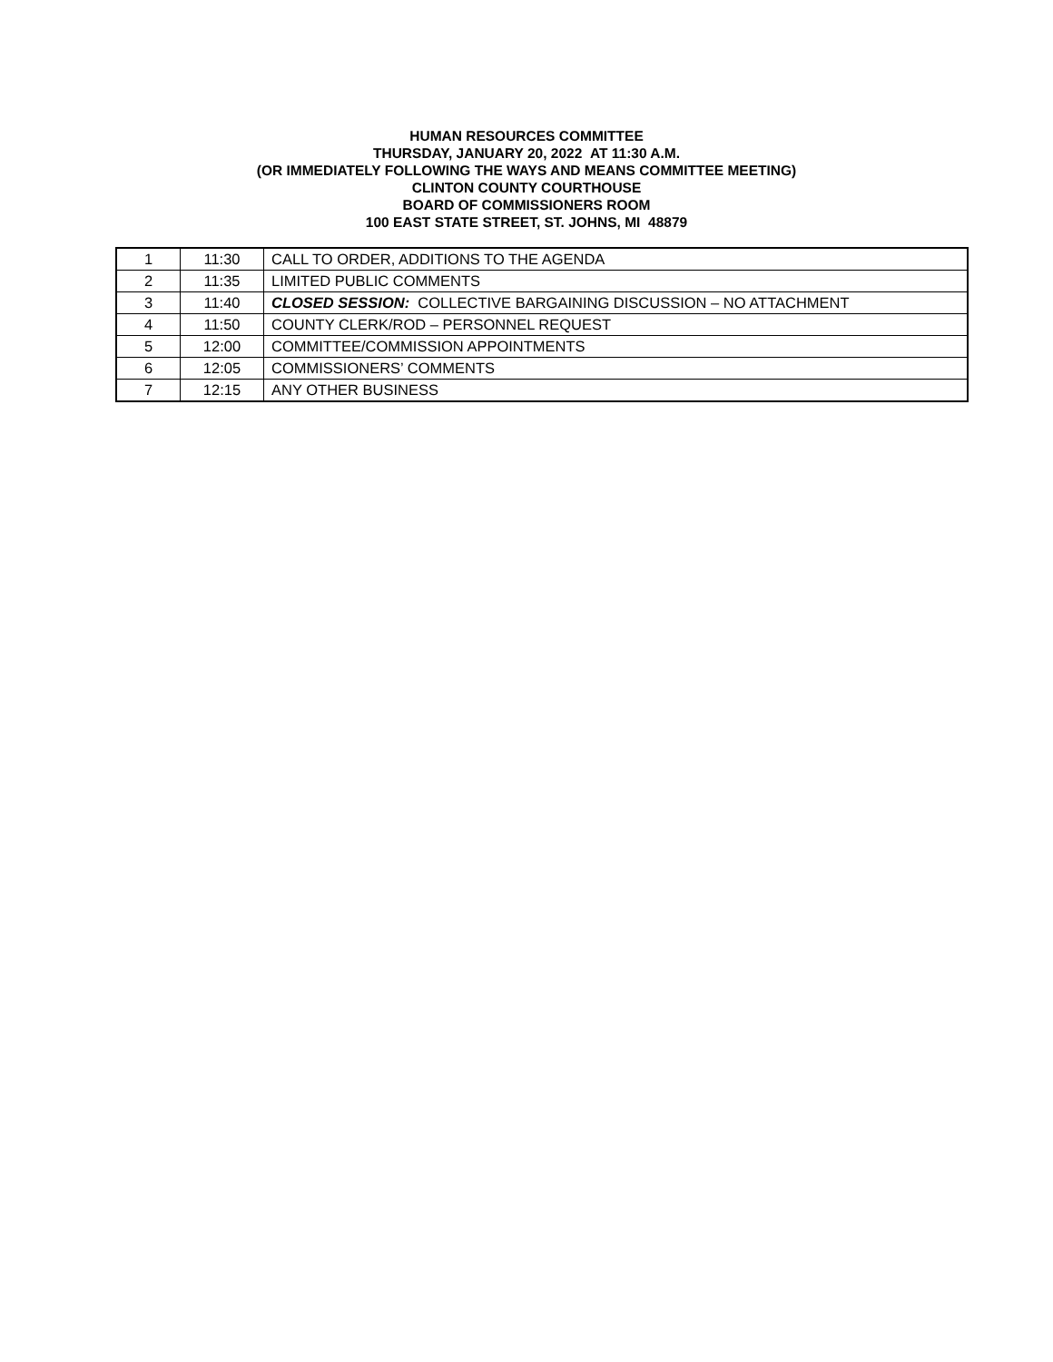HUMAN RESOURCES COMMITTEE
THURSDAY, JANUARY 20, 2022 AT 11:30 A.M.
(OR IMMEDIATELY FOLLOWING THE WAYS AND MEANS COMMITTEE MEETING)
CLINTON COUNTY COURTHOUSE
BOARD OF COMMISSIONERS ROOM
100 EAST STATE STREET, ST. JOHNS, MI 48879
| 1 | 11:30 | CALL TO ORDER, ADDITIONS TO THE AGENDA |
| 2 | 11:35 | LIMITED PUBLIC COMMENTS |
| 3 | 11:40 | CLOSED SESSION: COLLECTIVE BARGAINING DISCUSSION – NO ATTACHMENT |
| 4 | 11:50 | COUNTY CLERK/ROD – PERSONNEL REQUEST |
| 5 | 12:00 | COMMITTEE/COMMISSION APPOINTMENTS |
| 6 | 12:05 | COMMISSIONERS’ COMMENTS |
| 7 | 12:15 | ANY OTHER BUSINESS |